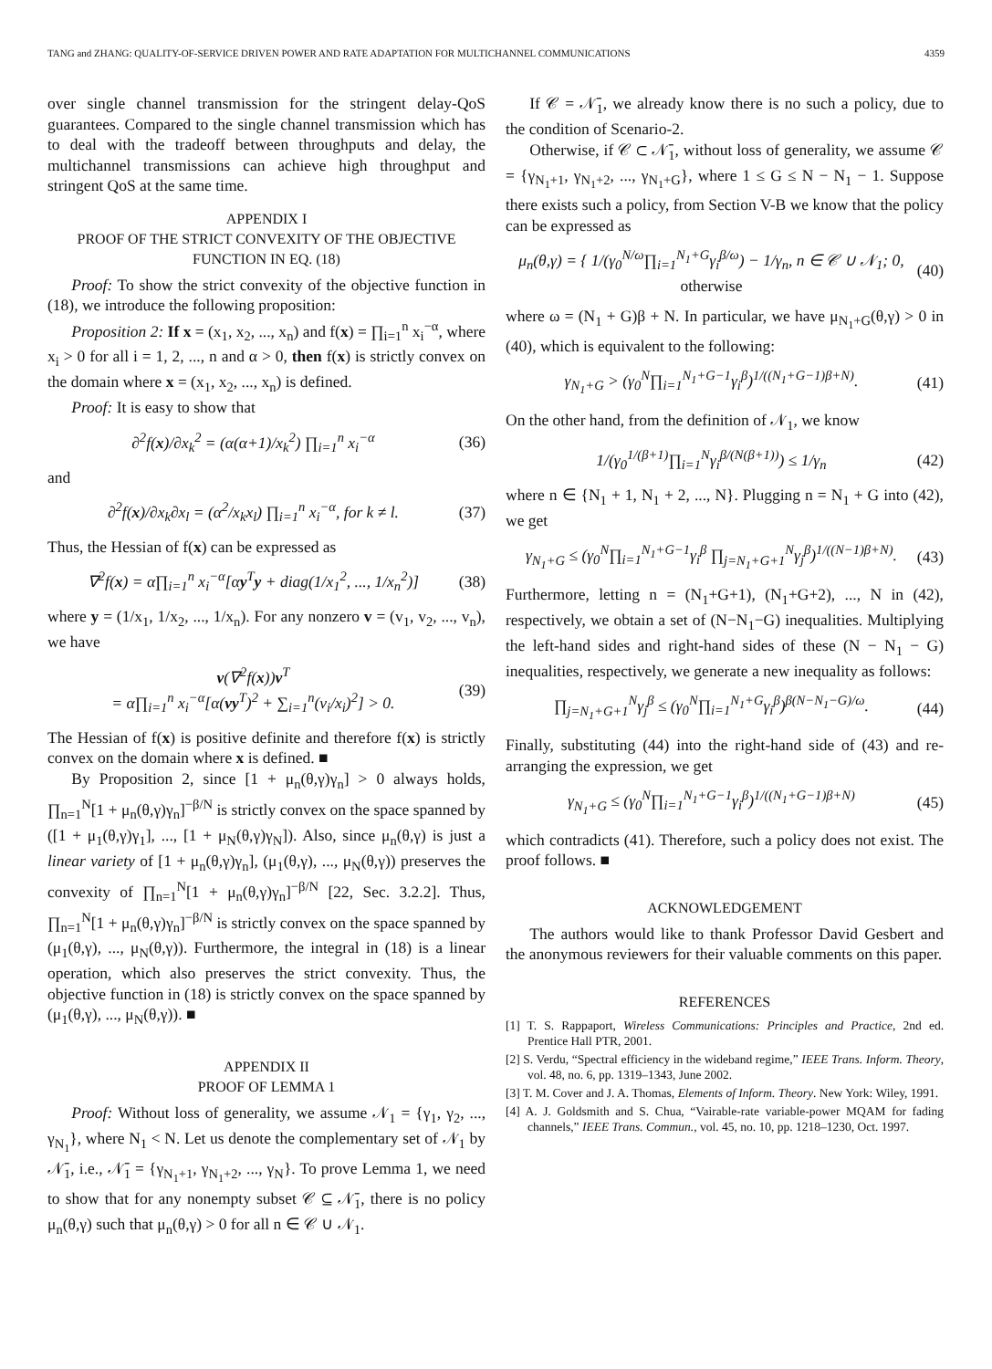TANG and ZHANG: QUALITY-OF-SERVICE DRIVEN POWER AND RATE ADAPTATION FOR MULTICHANNEL COMMUNICATIONS 4359
over single channel transmission for the stringent delay-QoS guarantees. Compared to the single channel transmission which has to deal with the tradeoff between throughputs and delay, the multichannel transmissions can achieve high throughput and stringent QoS at the same time.
APPENDIX I
PROOF OF THE STRICT CONVEXITY OF THE OBJECTIVE FUNCTION IN EQ. (18)
Proof: To show the strict convexity of the objective function in (18), we introduce the following proposition:
Proposition 2: If x = (x<sub>1</sub>, x<sub>2</sub>, ..., x<sub>n</sub>) and f(x) = ∏<sub>i=1</sub><sup>n</sup> x<sub>i</sub><sup>−α</sup>, where x<sub>i</sub> > 0 for all i = 1, 2, ..., n and α > 0, then f(x) is strictly convex on the domain where x = (x<sub>1</sub>, x<sub>2</sub>, ..., x<sub>n</sub>) is defined.
Proof: It is easy to show that
∂<sup>2</sup>f(x)/∂x<sub>k</sub><sup>2</sup> = (α(α+1)/x<sub>k</sub><sup>2</sup>) ∏<sub>i=1</sub><sup>n</sup> x<sub>i</sub><sup>−α</sup> (36)
and
∂<sup>2</sup>f(x)/∂x<sub>k</sub>∂x<sub>l</sub> = (α<sup>2</sup>/x<sub>k</sub>x<sub>l</sub>) ∏<sub>i=1</sub><sup>n</sup> x<sub>i</sub><sup>−α</sup>, for k ≠ l. (37)
Thus, the Hessian of f(x) can be expressed as
∇<sup>2</sup>f(x) = α∏<sub>i=1</sub><sup>n</sup> x<sub>i</sub><sup>−α</sup>[αy<sup>T</sup>y + diag(1/x<sub>1</sub><sup>2</sup>, ..., 1/x<sub>n</sub><sup>2</sup>)] (38)
where y = (1/x<sub>1</sub>, 1/x<sub>2</sub>, ..., 1/x<sub>n</sub>). For any nonzero v = (v<sub>1</sub>, v<sub>2</sub>, ..., v<sub>n</sub>), we have
v(∇<sup>2</sup>f(x))v<sup>T</sup>
= α∏<sub>i=1</sub><sup>n</sup> x<sub>i</sub><sup>−α</sup>[α(vy<sup>T</sup>)<sup>2</sup> + ∑<sub>i=1</sub><sup>n</sup>(v<sub>i</sub>/x<sub>i</sub>)<sup>2</sup>] > 0. (39)
The Hessian of f(x) is positive definite and therefore f(x) is strictly convex on the domain where x is defined. ■
By Proposition 2, since [1 + μ<sub>n</sub>(θ,γ)γ<sub>n</sub>] > 0 always holds, ∏<sub>n=1</sub><sup>N</sup>[1 + μ<sub>n</sub>(θ,γ)γ<sub>n</sub>]<sup>−β/N</sup> is strictly convex on the space spanned by ([1 + μ<sub>1</sub>(θ,γ)γ<sub>1</sub>], ..., [1 + μ<sub>N</sub>(θ,γ)γ<sub>N</sub>]). Also, since μ<sub>n</sub>(θ,γ) is just a linear variety of [1 + μ<sub>n</sub>(θ,γ)γ<sub>n</sub>], (μ<sub>1</sub>(θ,γ), ..., μ<sub>N</sub>(θ,γ)) preserves the convexity of ∏<sub>n=1</sub><sup>N</sup>[1 + μ<sub>n</sub>(θ,γ)γ<sub>n</sub>]<sup>−β/N</sup> [22, Sec. 3.2.2]. Thus, ∏<sub>n=1</sub><sup>N</sup>[1 + μ<sub>n</sub>(θ,γ)γ<sub>n</sub>]<sup>−β/N</sup> is strictly convex on the space spanned by (μ<sub>1</sub>(θ,γ), ..., μ<sub>N</sub>(θ,γ)). Furthermore, the integral in (18) is a linear operation, which also preserves the strict convexity. Thus, the objective function in (18) is strictly convex on the space spanned by (μ<sub>1</sub>(θ,γ), ..., μ<sub>N</sub>(θ,γ)). ■
APPENDIX II
PROOF OF LEMMA 1
Proof: Without loss of generality, we assume 𝒩<sub>1</sub> = {γ<sub>1</sub>, γ<sub>2</sub>, ..., γ<sub>N<sub>1</sub></sub>}, where N<sub>1</sub> < N. Let us denote the complementary set of 𝒩<sub>1</sub> by 𝒩̄<sub>1</sub>, i.e., 𝒩̄<sub>1</sub> = {γ<sub>N<sub>1</sub>+1</sub>, γ<sub>N<sub>1</sub>+2</sub>, ..., γ<sub>N</sub>}. To prove Lemma 1, we need to show that for any nonempty subset 𝒞 ⊆ 𝒩̄<sub>1</sub>, there is no policy μ<sub>n</sub>(θ,γ) such that μ<sub>n</sub>(θ,γ) > 0 for all n ∈ 𝒞 ∪ 𝒩<sub>1</sub>.
If 𝒞 = 𝒩̄<sub>1</sub>, we already know there is no such a policy, due to the condition of Scenario-2.
Otherwise, if 𝒞 ⊂ 𝒩̄<sub>1</sub>, without loss of generality, we assume 𝒞 = {γ<sub>N<sub>1</sub>+1</sub>, γ<sub>N<sub>1</sub>+2</sub>, ..., γ<sub>N<sub>1</sub>+G</sub>}, where 1 ≤ G ≤ N − N<sub>1</sub> − 1. Suppose there exists such a policy, from Section V-B we know that the policy can be expressed as
μ<sub>n</sub>(θ,γ) = { 1/(γ<sub>0</sub><sup>N/ω</sup>∏<sub>i=1</sub><sup>N<sub>1</sub>+G</sup>γ<sub>i</sub><sup>β/ω</sup>) − 1/γ<sub>n</sub>, n ∈ 𝒞 ∪ 𝒩<sub>1</sub>; 0, otherwise (40)
where ω = (N<sub>1</sub> + G)β + N. In particular, we have μ<sub>N<sub>1</sub>+G</sub>(θ,γ) > 0 in (40), which is equivalent to the following:
γ<sub>N<sub>1</sub>+G</sub> > (γ<sub>0</sub><sup>N</sup>∏<sub>i=1</sub><sup>N<sub>1</sub>+G−1</sup>γ<sub>i</sub><sup>β</sup>)<sup>1/((N<sub>1</sub>+G−1)β+N)</sup>. (41)
On the other hand, from the definition of 𝒩<sub>1</sub>, we know
1/(γ<sub>0</sub><sup>1/(β+1)</sup>∏<sub>i=1</sub><sup>N</sup>γ<sub>i</sub><sup>β/(N(β+1))</sup>) ≤ 1/γ<sub>n</sub> (42)
where n ∈ {N<sub>1</sub> + 1, N<sub>1</sub> + 2, ..., N}. Plugging n = N<sub>1</sub> + G into (42), we get
γ<sub>N<sub>1</sub>+G</sub> ≤ (γ<sub>0</sub><sup>N</sup>∏<sub>i=1</sub><sup>N<sub>1</sub>+G−1</sup>γ<sub>i</sub><sup>β</sup> ∏<sub>j=N<sub>1</sub>+G+1</sub><sup>N</sup>γ<sub>j</sub><sup>β</sup>)<sup>1/((N−1)β+N)</sup>. (43)
Furthermore, letting n = (N<sub>1</sub>+G+1), (N<sub>1</sub>+G+2), ..., N in (42), respectively, we obtain a set of (N−N<sub>1</sub>−G) inequalities. Multiplying the left-hand sides and right-hand sides of these (N − N<sub>1</sub> − G) inequalities, respectively, we generate a new inequality as follows:
∏<sub>j=N<sub>1</sub>+G+1</sub><sup>N</sup>γ<sub>j</sub><sup>β</sup> ≤ (γ<sub>0</sub><sup>N</sup>∏<sub>i=1</sub><sup>N<sub>1</sub>+G</sup>γ<sub>i</sub><sup>β</sup>)<sup>β(N−N<sub>1</sub>−G)/ω</sup>. (44)
Finally, substituting (44) into the right-hand side of (43) and re-arranging the expression, we get
γ<sub>N<sub>1</sub>+G</sub> ≤ (γ<sub>0</sub><sup>N</sup>∏<sub>i=1</sub><sup>N<sub>1</sub>+G−1</sup>γ<sub>i</sub><sup>β</sup>)<sup>1/((N<sub>1</sub>+G−1)β+N)</sup> (45)
which contradicts (41). Therefore, such a policy does not exist. The proof follows. ■
ACKNOWLEDGEMENT
The authors would like to thank Professor David Gesbert and the anonymous reviewers for their valuable comments on this paper.
REFERENCES
[1] T. S. Rappaport, Wireless Communications: Principles and Practice, 2nd ed. Prentice Hall PTR, 2001.
[2] S. Verdu, “Spectral efficiency in the wideband regime,” IEEE Trans. Inform. Theory, vol. 48, no. 6, pp. 1319–1343, June 2002.
[3] T. M. Cover and J. A. Thomas, Elements of Inform. Theory. New York: Wiley, 1991.
[4] A. J. Goldsmith and S. Chua, “Vairable-rate variable-power MQAM for fading channels,” IEEE Trans. Commun., vol. 45, no. 10, pp. 1218–1230, Oct. 1997.